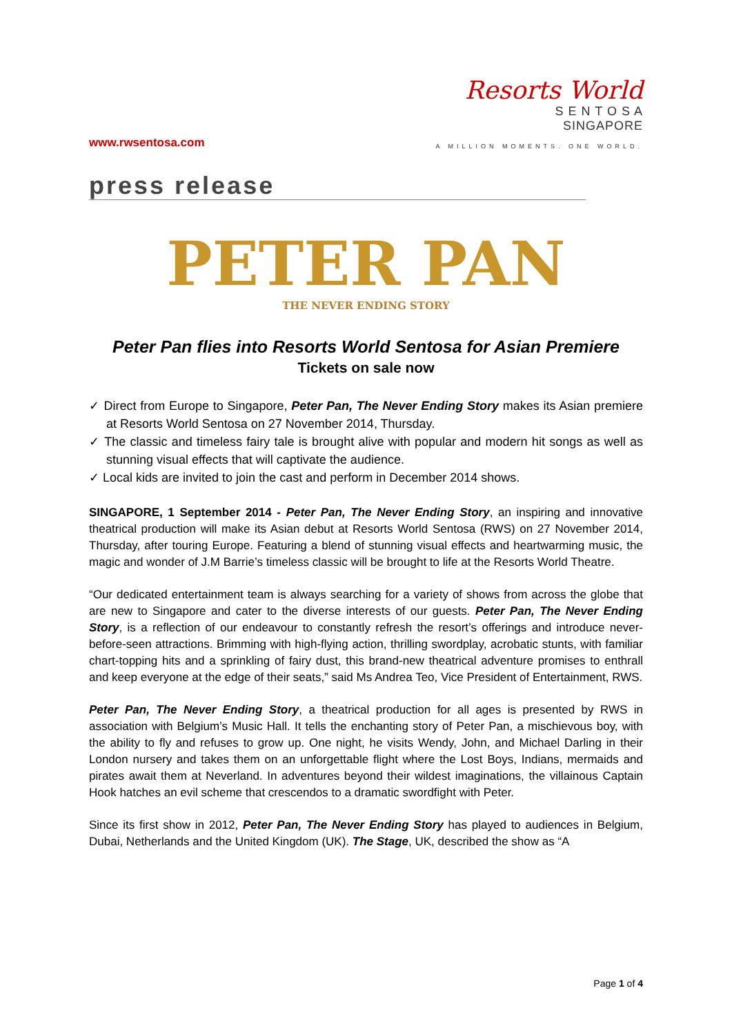www.rwsentosa.com
Resorts World
S E N T O S A
SINGAPORE
A MILLION MOMENTS. ONE WORLD.
press release
PETER PAN
THE NEVER ENDING STORY
Peter Pan flies into Resorts World Sentosa for Asian Premiere
Tickets on sale now
✓ Direct from Europe to Singapore, Peter Pan, The Never Ending Story makes its Asian premiere at Resorts World Sentosa on 27 November 2014, Thursday.
✓ The classic and timeless fairy tale is brought alive with popular and modern hit songs as well as stunning visual effects that will captivate the audience.
✓ Local kids are invited to join the cast and perform in December 2014 shows.
SINGAPORE, 1 September 2014 - Peter Pan, The Never Ending Story, an inspiring and innovative theatrical production will make its Asian debut at Resorts World Sentosa (RWS) on 27 November 2014, Thursday, after touring Europe. Featuring a blend of stunning visual effects and heartwarming music, the magic and wonder of J.M Barrie’s timeless classic will be brought to life at the Resorts World Theatre.
“Our dedicated entertainment team is always searching for a variety of shows from across the globe that are new to Singapore and cater to the diverse interests of our guests. Peter Pan, The Never Ending Story, is a reflection of our endeavour to constantly refresh the resort’s offerings and introduce never-before-seen attractions. Brimming with high-flying action, thrilling swordplay, acrobatic stunts, with familiar chart-topping hits and a sprinkling of fairy dust, this brand-new theatrical adventure promises to enthrall and keep everyone at the edge of their seats,” said Ms Andrea Teo, Vice President of Entertainment, RWS.
Peter Pan, The Never Ending Story, a theatrical production for all ages is presented by RWS in association with Belgium’s Music Hall. It tells the enchanting story of Peter Pan, a mischievous boy, with the ability to fly and refuses to grow up. One night, he visits Wendy, John, and Michael Darling in their London nursery and takes them on an unforgettable flight where the Lost Boys, Indians, mermaids and pirates await them at Neverland. In adventures beyond their wildest imaginations, the villainous Captain Hook hatches an evil scheme that crescendos to a dramatic swordfight with Peter.
Since its first show in 2012, Peter Pan, The Never Ending Story has played to audiences in Belgium, Dubai, Netherlands and the United Kingdom (UK). The Stage, UK, described the show as “A
Page 1 of 4